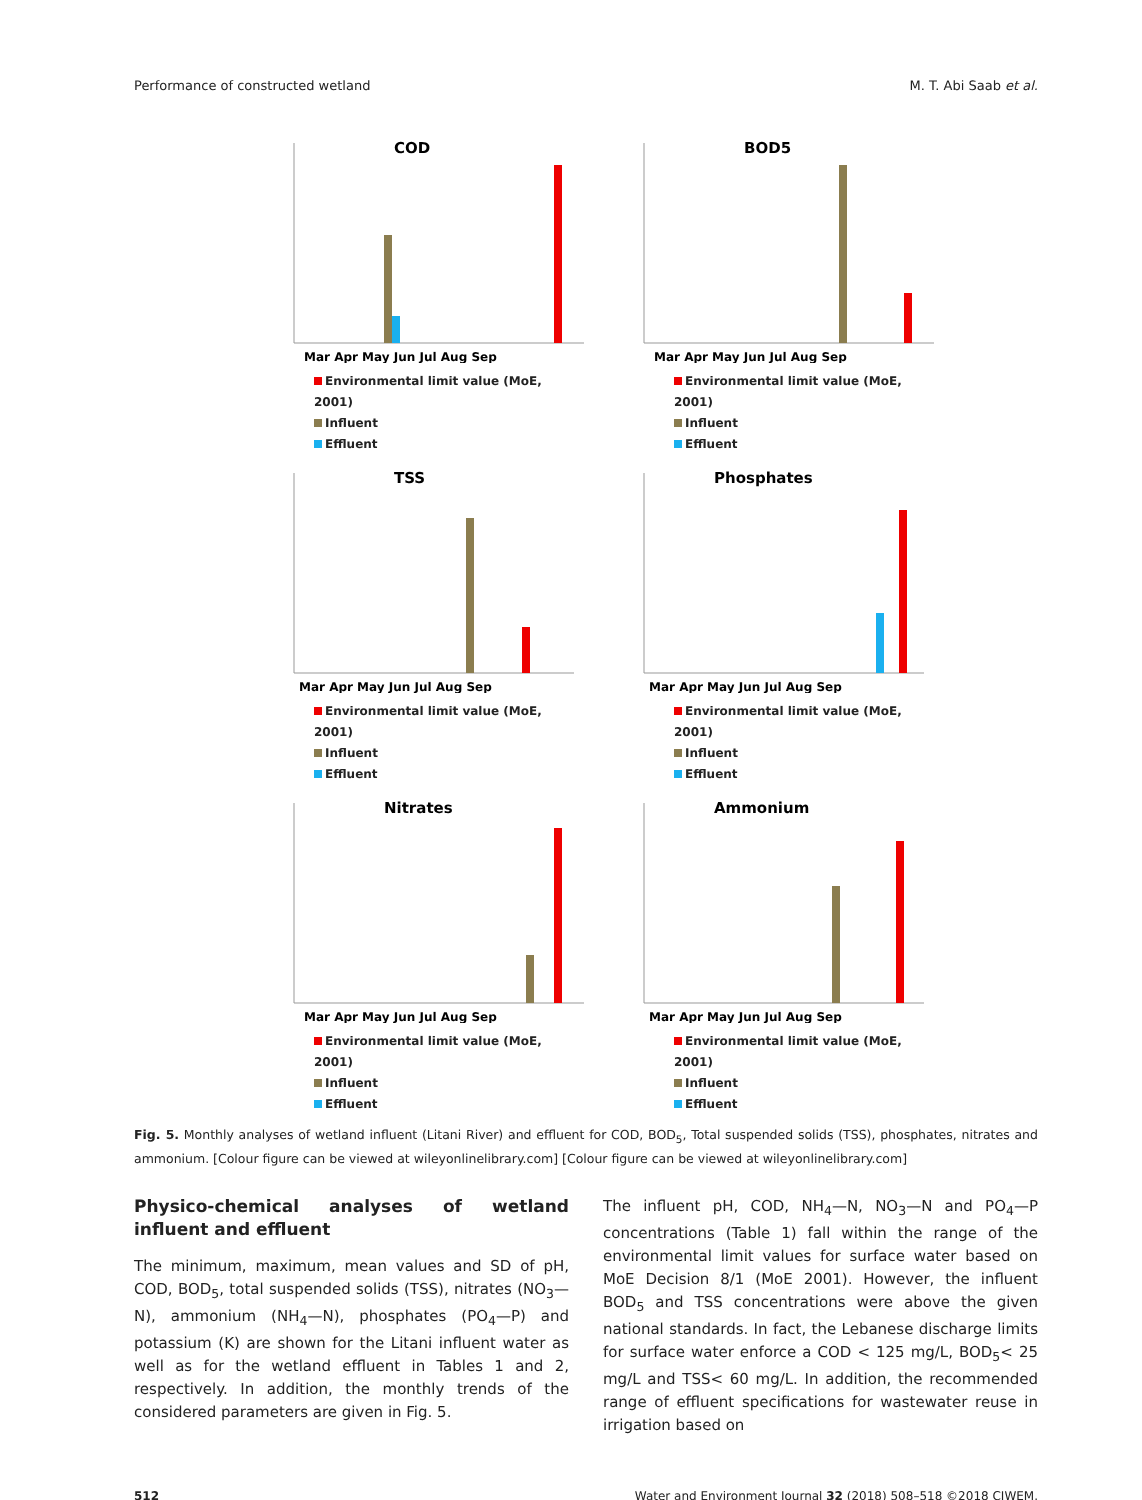Performance of constructed wetland M. T. Abi Saab et al.
COD
Mar Apr May Jun Jul Aug Sep
Environmental limit value (MoE, 2001)
Influent
Effluent
BOD5
Mar Apr May Jun Jul Aug Sep
Environmental limit value (MoE, 2001)
Influent
Effluent
TSS
Mar Apr May Jun Jul Aug Sep
Environmental limit value (MoE, 2001)
Influent
Effluent
Phosphates
Mar Apr May Jun Jul Aug Sep
Environmental limit value (MoE, 2001)
Influent
Effluent
Nitrates
Mar Apr May Jun Jul Aug Sep
Environmental limit value (MoE, 2001)
Influent
Effluent
Ammonium
Mar Apr May Jun Jul Aug Sep
Environmental limit value (MoE, 2001)
Influent
Effluent
Fig. 5. Monthly analyses of wetland influent (Litani River) and effluent for COD, BOD<sub>5</sub>, Total suspended solids (TSS), phosphates, nitrates and ammonium. [Colour figure can be viewed at wileyonlinelibrary.com] [Colour figure can be viewed at wileyonlinelibrary.com]
Physico-chemical analyses of wetland influent and effluent
The minimum, maximum, mean values and SD of pH, COD, BOD<sub>5</sub>, total suspended solids (TSS), nitrates (NO<sub>3</sub>—N), ammonium (NH<sub>4</sub>—N), phosphates (PO<sub>4</sub>—P) and potassium (K) are shown for the Litani influent water as well as for the wetland effluent in Tables 1 and 2, respectively. In addition, the monthly trends of the considered parameters are given in Fig. 5.
The influent pH, COD, NH<sub>4</sub>—N, NO<sub>3</sub>—N and PO<sub>4</sub>—P concentrations (Table 1) fall within the range of the environmental limit values for surface water based on MoE Decision 8/1 (MoE 2001). However, the influent BOD<sub>5</sub> and TSS concentrations were above the given national standards. In fact, the Lebanese discharge limits for surface water enforce a COD < 125 mg/L, BOD<sub>5</sub>< 25 mg/L and TSS< 60 mg/L. In addition, the recommended range of effluent specifications for wastewater reuse in irrigation based on
512 Water and Environment Journal 32 (2018) 508–518 ©2018 CIWEM.